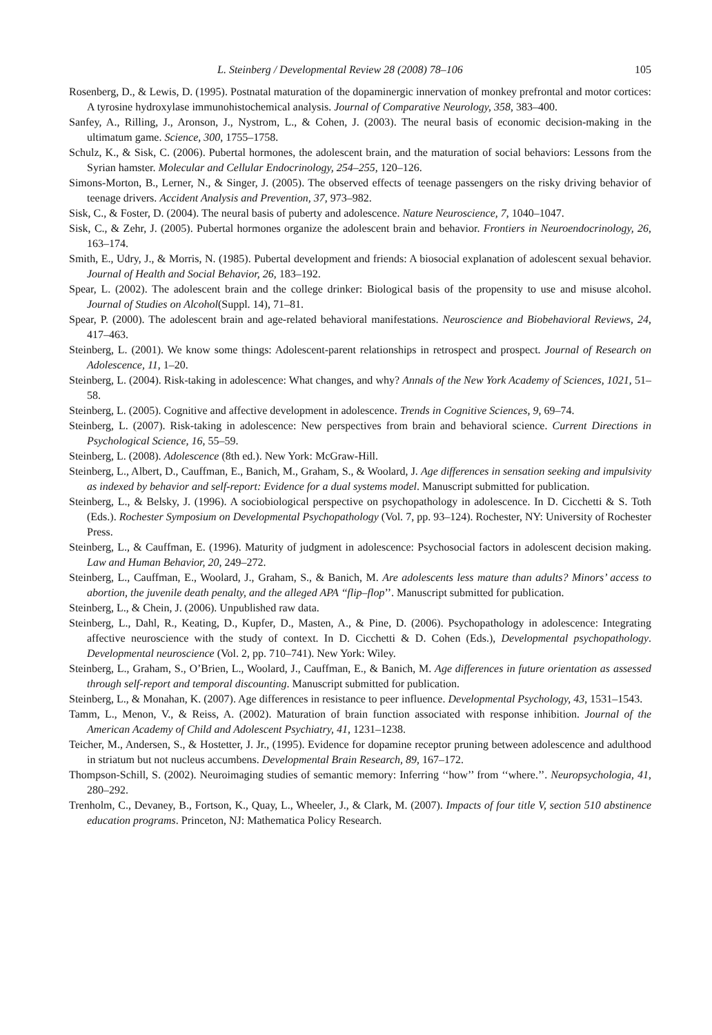L. Steinberg / Developmental Review 28 (2008) 78–106 105
Rosenberg, D., & Lewis, D. (1995). Postnatal maturation of the dopaminergic innervation of monkey prefrontal and motor cortices: A tyrosine hydroxylase immunohistochemical analysis. Journal of Comparative Neurology, 358, 383–400.
Sanfey, A., Rilling, J., Aronson, J., Nystrom, L., & Cohen, J. (2003). The neural basis of economic decision-making in the ultimatum game. Science, 300, 1755–1758.
Schulz, K., & Sisk, C. (2006). Pubertal hormones, the adolescent brain, and the maturation of social behaviors: Lessons from the Syrian hamster. Molecular and Cellular Endocrinology, 254–255, 120–126.
Simons-Morton, B., Lerner, N., & Singer, J. (2005). The observed effects of teenage passengers on the risky driving behavior of teenage drivers. Accident Analysis and Prevention, 37, 973–982.
Sisk, C., & Foster, D. (2004). The neural basis of puberty and adolescence. Nature Neuroscience, 7, 1040–1047.
Sisk, C., & Zehr, J. (2005). Pubertal hormones organize the adolescent brain and behavior. Frontiers in Neuroendocrinology, 26, 163–174.
Smith, E., Udry, J., & Morris, N. (1985). Pubertal development and friends: A biosocial explanation of adolescent sexual behavior. Journal of Health and Social Behavior, 26, 183–192.
Spear, L. (2002). The adolescent brain and the college drinker: Biological basis of the propensity to use and misuse alcohol. Journal of Studies on Alcohol(Suppl. 14), 71–81.
Spear, P. (2000). The adolescent brain and age-related behavioral manifestations. Neuroscience and Biobehavioral Reviews, 24, 417–463.
Steinberg, L. (2001). We know some things: Adolescent-parent relationships in retrospect and prospect. Journal of Research on Adolescence, 11, 1–20.
Steinberg, L. (2004). Risk-taking in adolescence: What changes, and why? Annals of the New York Academy of Sciences, 1021, 51–58.
Steinberg, L. (2005). Cognitive and affective development in adolescence. Trends in Cognitive Sciences, 9, 69–74.
Steinberg, L. (2007). Risk-taking in adolescence: New perspectives from brain and behavioral science. Current Directions in Psychological Science, 16, 55–59.
Steinberg, L. (2008). Adolescence (8th ed.). New York: McGraw-Hill.
Steinberg, L., Albert, D., Cauffman, E., Banich, M., Graham, S., & Woolard, J. Age differences in sensation seeking and impulsivity as indexed by behavior and self-report: Evidence for a dual systems model. Manuscript submitted for publication.
Steinberg, L., & Belsky, J. (1996). A sociobiological perspective on psychopathology in adolescence. In D. Cicchetti & S. Toth (Eds.). Rochester Symposium on Developmental Psychopathology (Vol. 7, pp. 93–124). Rochester, NY: University of Rochester Press.
Steinberg, L., & Cauffman, E. (1996). Maturity of judgment in adolescence: Psychosocial factors in adolescent decision making. Law and Human Behavior, 20, 249–272.
Steinberg, L., Cauffman, E., Woolard, J., Graham, S., & Banich, M. Are adolescents less mature than adults? Minors’ access to abortion, the juvenile death penalty, and the alleged APA ‘‘flip–flop’’. Manuscript submitted for publication.
Steinberg, L., & Chein, J. (2006). Unpublished raw data.
Steinberg, L., Dahl, R., Keating, D., Kupfer, D., Masten, A., & Pine, D. (2006). Psychopathology in adolescence: Integrating affective neuroscience with the study of context. In D. Cicchetti & D. Cohen (Eds.), Developmental psychopathology. Developmental neuroscience (Vol. 2, pp. 710–741). New York: Wiley.
Steinberg, L., Graham, S., O’Brien, L., Woolard, J., Cauffman, E., & Banich, M. Age differences in future orientation as assessed through self-report and temporal discounting. Manuscript submitted for publication.
Steinberg, L., & Monahan, K. (2007). Age differences in resistance to peer influence. Developmental Psychology, 43, 1531–1543.
Tamm, L., Menon, V., & Reiss, A. (2002). Maturation of brain function associated with response inhibition. Journal of the American Academy of Child and Adolescent Psychiatry, 41, 1231–1238.
Teicher, M., Andersen, S., & Hostetter, J. Jr., (1995). Evidence for dopamine receptor pruning between adolescence and adulthood in striatum but not nucleus accumbens. Developmental Brain Research, 89, 167–172.
Thompson-Schill, S. (2002). Neuroimaging studies of semantic memory: Inferring ‘‘how’’ from ‘‘where.’’. Neuropsychologia, 41, 280–292.
Trenholm, C., Devaney, B., Fortson, K., Quay, L., Wheeler, J., & Clark, M. (2007). Impacts of four title V, section 510 abstinence education programs. Princeton, NJ: Mathematica Policy Research.